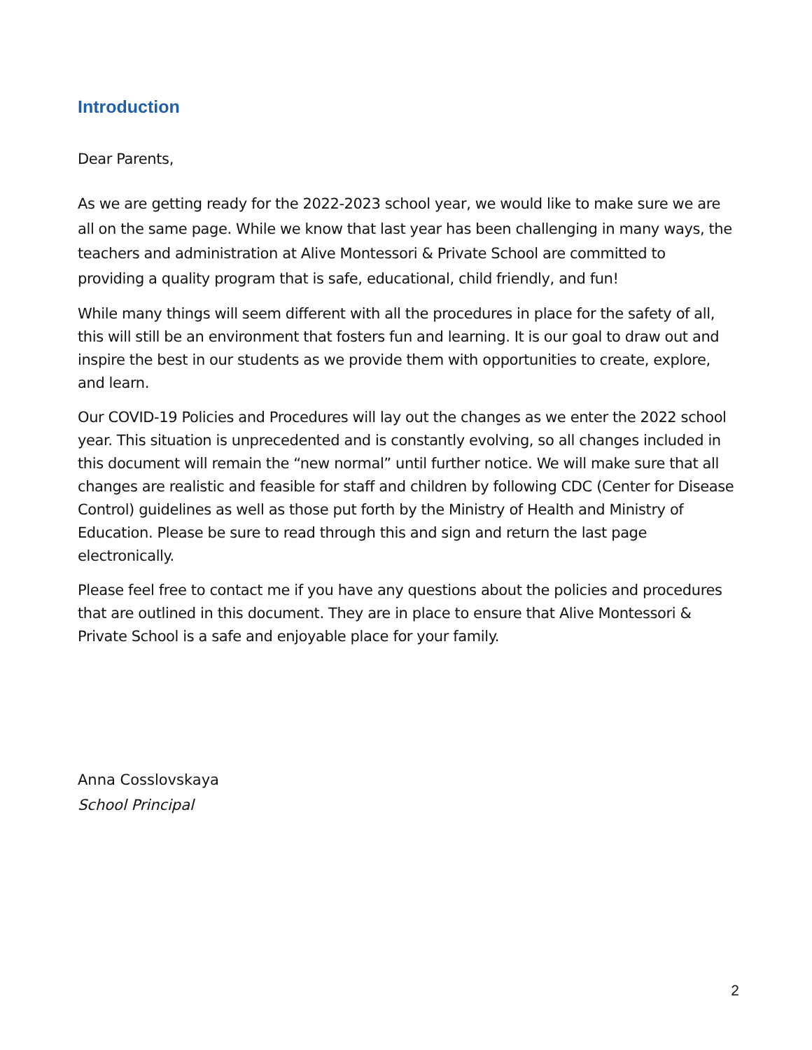Introduction
Dear Parents,
As we are getting ready for the 2022-2023 school year, we would like to make sure we are all on the same page. While we know that last year has been challenging in many ways, the teachers and administration at Alive Montessori & Private School are committed to providing a quality program that is safe, educational, child friendly, and fun!
While many things will seem different with all the procedures in place for the safety of all, this will still be an environment that fosters fun and learning. It is our goal to draw out and inspire the best in our students as we provide them with opportunities to create, explore, and learn.
Our COVID-19 Policies and Procedures will lay out the changes as we enter the 2022 school year. This situation is unprecedented and is constantly evolving, so all changes included in this document will remain the “new normal” until further notice. We will make sure that all changes are realistic and feasible for staff and children by following CDC (Center for Disease Control) guidelines as well as those put forth by the Ministry of Health and Ministry of Education. Please be sure to read through this and sign and return the last page electronically.
Please feel free to contact me if you have any questions about the policies and procedures that are outlined in this document. They are in place to ensure that Alive Montessori & Private School is a safe and enjoyable place for your family.
Anna Cosslovskaya
School Principal
2